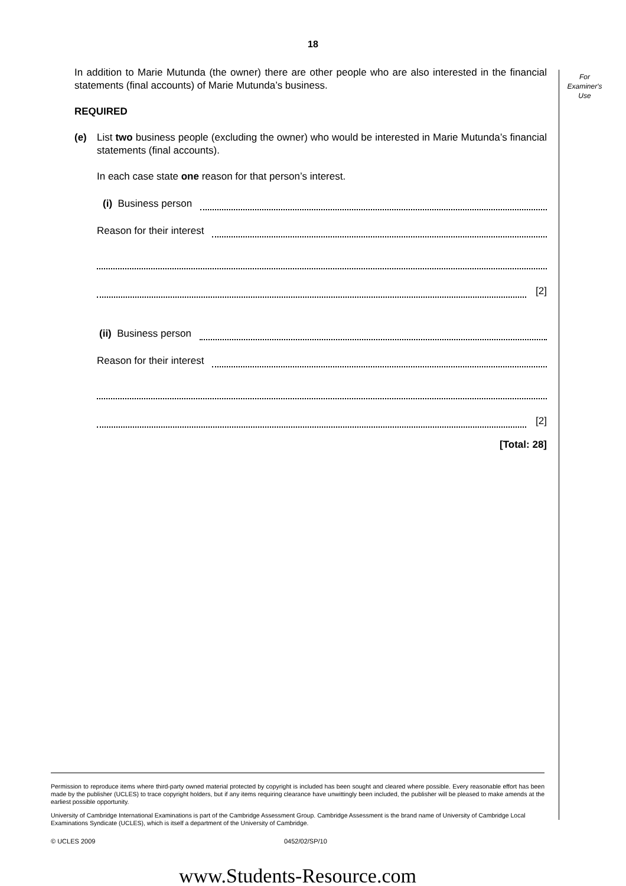For
Examiner's
Use
18
In addition to Marie Mutunda (the owner) there are other people who are also interested in the financial statements (final accounts) of Marie Mutunda’s business.
REQUIRED
(e) List two business people (excluding the owner) who would be interested in Marie Mutunda’s financial statements (final accounts).
In each case state one reason for that person’s interest.
(i) Business person
Reason for their interest
[2]
(ii) Business person
Reason for their interest
[2]
[Total: 28]
Permission to reproduce items where third-party owned material protected by copyright is included has been sought and cleared where possible. Every reasonable effort has been made by the publisher (UCLES) to trace copyright holders, but if any items requiring clearance have unwittingly been included, the publisher will be pleased to make amends at the earliest possible opportunity.
University of Cambridge International Examinations is part of the Cambridge Assessment Group. Cambridge Assessment is the brand name of University of Cambridge Local Examinations Syndicate (UCLES), which is itself a department of the University of Cambridge.
© UCLES 2009 0452/02/SP/10
www.Students-Resource.com